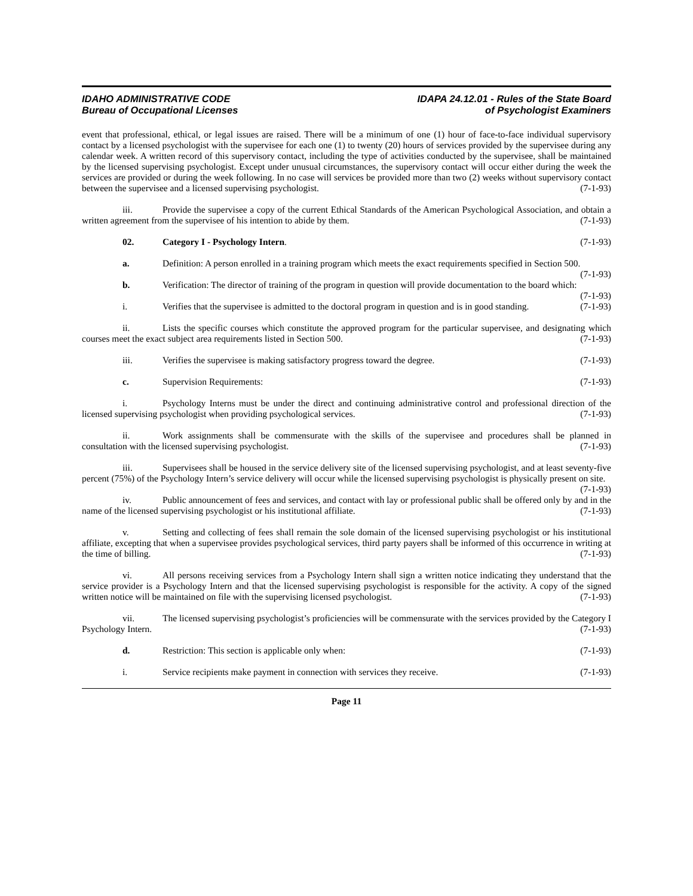IDAHO ADMINISTRATIVE CODE
Bureau of Occupational Licenses
IDAPA 24.12.01 - Rules of the State Board
of Psychologist Examiners
event that professional, ethical, or legal issues are raised. There will be a minimum of one (1) hour of face-to-face individual supervisory contact by a licensed psychologist with the supervisee for each one (1) to twenty (20) hours of services provided by the supervisee during any calendar week. A written record of this supervisory contact, including the type of activities conducted by the supervisee, shall be maintained by the licensed supervising psychologist. Except under unusual circumstances, the supervisory contact will occur either during the week the services are provided or during the week following. In no case will services be provided more than two (2) weeks without supervisory contact between the supervisee and a licensed supervising psychologist. (7-1-93)
iii. Provide the supervisee a copy of the current Ethical Standards of the American Psychological Association, and obtain a written agreement from the supervisee of his intention to abide by them. (7-1-93)
02. Category I - Psychology Intern. (7-1-93)
a. Definition: A person enrolled in a training program which meets the exact requirements specified in Section 500. (7-1-93)
b. Verification: The director of training of the program in question will provide documentation to the board which: (7-1-93)
i. Verifies that the supervisee is admitted to the doctoral program in question and is in good standing. (7-1-93)
ii. Lists the specific courses which constitute the approved program for the particular supervisee, and designating which courses meet the exact subject area requirements listed in Section 500. (7-1-93)
iii. Verifies the supervisee is making satisfactory progress toward the degree. (7-1-93)
c. Supervision Requirements: (7-1-93)
i. Psychology Interns must be under the direct and continuing administrative control and professional direction of the licensed supervising psychologist when providing psychological services. (7-1-93)
ii. Work assignments shall be commensurate with the skills of the supervisee and procedures shall be planned in consultation with the licensed supervising psychologist. (7-1-93)
iii. Supervisees shall be housed in the service delivery site of the licensed supervising psychologist, and at least seventy-five percent (75%) of the Psychology Intern’s service delivery will occur while the licensed supervising psychologist is physically present on site. (7-1-93)
iv. Public announcement of fees and services, and contact with lay or professional public shall be offered only by and in the name of the licensed supervising psychologist or his institutional affiliate. (7-1-93)
v. Setting and collecting of fees shall remain the sole domain of the licensed supervising psychologist or his institutional affiliate, excepting that when a supervisee provides psychological services, third party payers shall be informed of this occurrence in writing at the time of billing. (7-1-93)
vi. All persons receiving services from a Psychology Intern shall sign a written notice indicating they understand that the service provider is a Psychology Intern and that the licensed supervising psychologist is responsible for the activity. A copy of the signed written notice will be maintained on file with the supervising licensed psychologist. (7-1-93)
vii. The licensed supervising psychologist’s proficiencies will be commensurate with the services provided by the Category I Psychology Intern. (7-1-93)
d. Restriction: This section is applicable only when: (7-1-93)
i. Service recipients make payment in connection with services they receive. (7-1-93)
Page 11